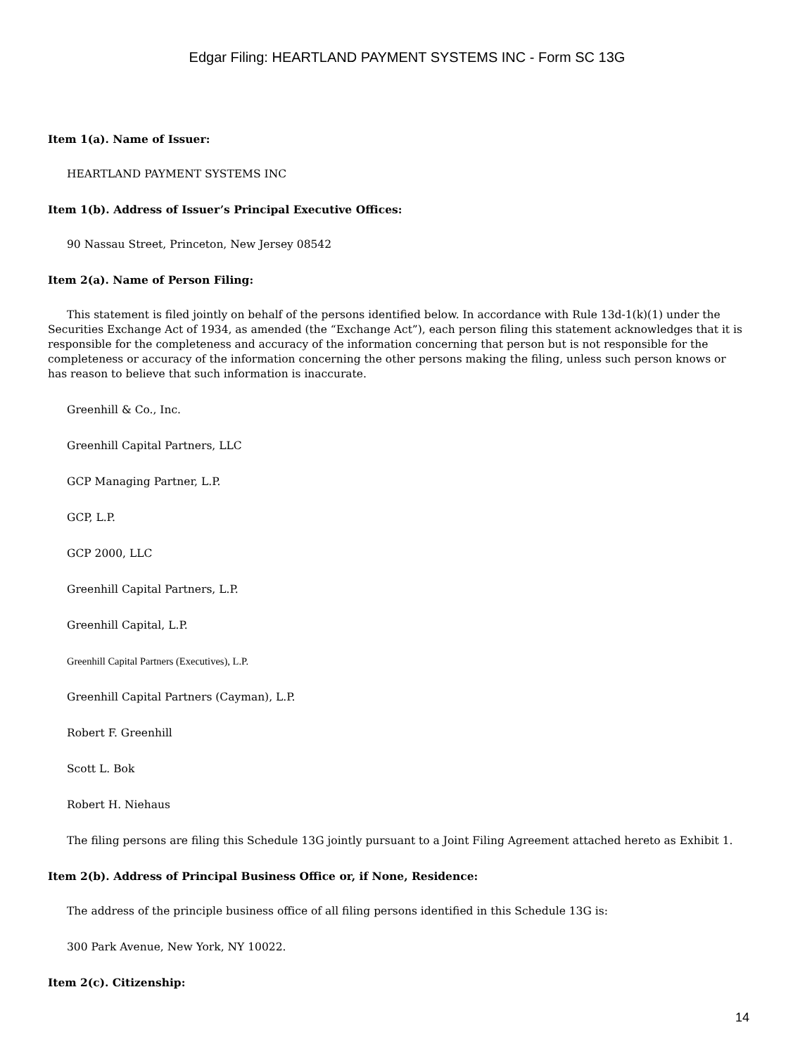Edgar Filing: HEARTLAND PAYMENT SYSTEMS INC - Form SC 13G
Item 1(a). Name of Issuer:
HEARTLAND PAYMENT SYSTEMS INC
Item 1(b). Address of Issuer’s Principal Executive Offices:
90 Nassau Street, Princeton, New Jersey 08542
Item 2(a). Name of Person Filing:
This statement is filed jointly on behalf of the persons identified below. In accordance with Rule 13d-1(k)(1) under the Securities Exchange Act of 1934, as amended (the “Exchange Act”), each person filing this statement acknowledges that it is responsible for the completeness and accuracy of the information concerning that person but is not responsible for the completeness or accuracy of the information concerning the other persons making the filing, unless such person knows or has reason to believe that such information is inaccurate.
Greenhill & Co., Inc.
Greenhill Capital Partners, LLC
GCP Managing Partner, L.P.
GCP, L.P.
GCP 2000, LLC
Greenhill Capital Partners, L.P.
Greenhill Capital, L.P.
Greenhill Capital Partners (Executives), L.P.
Greenhill Capital Partners (Cayman), L.P.
Robert F. Greenhill
Scott L. Bok
Robert H. Niehaus
The filing persons are filing this Schedule 13G jointly pursuant to a Joint Filing Agreement attached hereto as Exhibit 1.
Item 2(b). Address of Principal Business Office or, if None, Residence:
The address of the principle business office of all filing persons identified in this Schedule 13G is:
300 Park Avenue, New York, NY 10022.
Item 2(c). Citizenship:
14